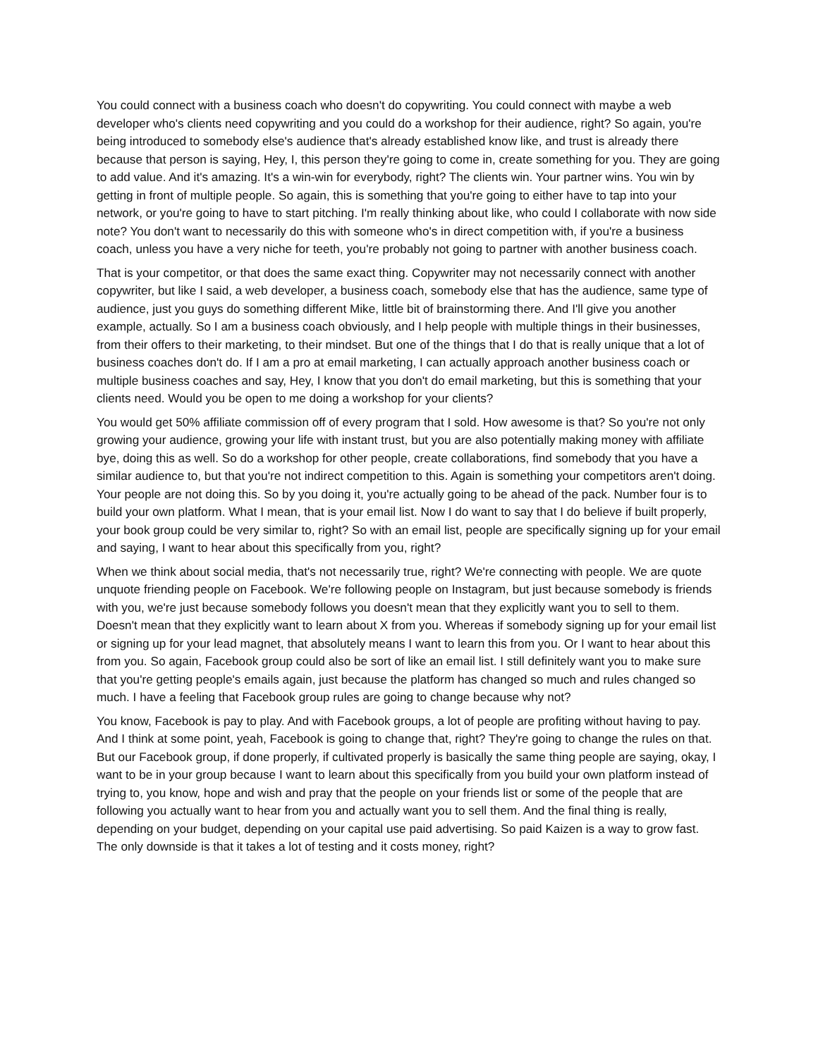You could connect with a business coach who doesn't do copywriting. You could connect with maybe a web developer who's clients need copywriting and you could do a workshop for their audience, right? So again, you're being introduced to somebody else's audience that's already established know like, and trust is already there because that person is saying, Hey, I, this person they're going to come in, create something for you. They are going to add value. And it's amazing. It's a win-win for everybody, right? The clients win. Your partner wins. You win by getting in front of multiple people. So again, this is something that you're going to either have to tap into your network, or you're going to have to start pitching. I'm really thinking about like, who could I collaborate with now side note? You don't want to necessarily do this with someone who's in direct competition with, if you're a business coach, unless you have a very niche for teeth, you're probably not going to partner with another business coach.
That is your competitor, or that does the same exact thing. Copywriter may not necessarily connect with another copywriter, but like I said, a web developer, a business coach, somebody else that has the audience, same type of audience, just you guys do something different Mike, little bit of brainstorming there. And I'll give you another example, actually. So I am a business coach obviously, and I help people with multiple things in their businesses, from their offers to their marketing, to their mindset. But one of the things that I do that is really unique that a lot of business coaches don't do. If I am a pro at email marketing, I can actually approach another business coach or multiple business coaches and say, Hey, I know that you don't do email marketing, but this is something that your clients need. Would you be open to me doing a workshop for your clients?
You would get 50% affiliate commission off of every program that I sold. How awesome is that? So you're not only growing your audience, growing your life with instant trust, but you are also potentially making money with affiliate bye, doing this as well. So do a workshop for other people, create collaborations, find somebody that you have a similar audience to, but that you're not indirect competition to this. Again is something your competitors aren't doing. Your people are not doing this. So by you doing it, you're actually going to be ahead of the pack. Number four is to build your own platform. What I mean, that is your email list. Now I do want to say that I do believe if built properly, your book group could be very similar to, right? So with an email list, people are specifically signing up for your email and saying, I want to hear about this specifically from you, right?
When we think about social media, that's not necessarily true, right? We're connecting with people. We are quote unquote friending people on Facebook. We're following people on Instagram, but just because somebody is friends with you, we're just because somebody follows you doesn't mean that they explicitly want you to sell to them. Doesn't mean that they explicitly want to learn about X from you. Whereas if somebody signing up for your email list or signing up for your lead magnet, that absolutely means I want to learn this from you. Or I want to hear about this from you. So again, Facebook group could also be sort of like an email list. I still definitely want you to make sure that you're getting people's emails again, just because the platform has changed so much and rules changed so much. I have a feeling that Facebook group rules are going to change because why not?
You know, Facebook is pay to play. And with Facebook groups, a lot of people are profiting without having to pay. And I think at some point, yeah, Facebook is going to change that, right? They're going to change the rules on that. But our Facebook group, if done properly, if cultivated properly is basically the same thing people are saying, okay, I want to be in your group because I want to learn about this specifically from you build your own platform instead of trying to, you know, hope and wish and pray that the people on your friends list or some of the people that are following you actually want to hear from you and actually want you to sell them. And the final thing is really, depending on your budget, depending on your capital use paid advertising. So paid Kaizen is a way to grow fast. The only downside is that it takes a lot of testing and it costs money, right?